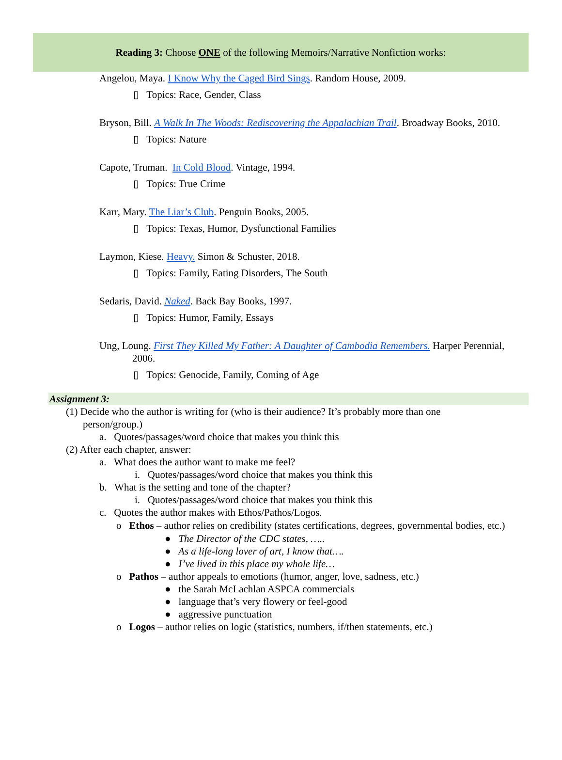Reading 3: Choose ONE of the following Memoirs/Narrative Nonfiction works:
Angelou, Maya. I Know Why the Caged Bird Sings. Random House, 2009.
▯ Topics: Race, Gender, Class
Bryson, Bill. A Walk In The Woods: Rediscovering the Appalachian Trail. Broadway Books, 2010.
▯ Topics: Nature
Capote, Truman. In Cold Blood. Vintage, 1994.
▯ Topics: True Crime
Karr, Mary. The Liar’s Club. Penguin Books, 2005.
▯ Topics: Texas, Humor, Dysfunctional Families
Laymon, Kiese. Heavy. Simon & Schuster, 2018.
▯ Topics: Family, Eating Disorders, The South
Sedaris, David. Naked. Back Bay Books, 1997.
▯ Topics: Humor, Family, Essays
Ung, Loung. First They Killed My Father: A Daughter of Cambodia Remembers. Harper Perennial, 2006.
▯ Topics: Genocide, Family, Coming of Age
Assignment 3:
(1) Decide who the author is writing for (who is their audience? It’s probably more than one person/group.)
a. Quotes/passages/word choice that makes you think this
(2) After each chapter, answer:
a. What does the author want to make me feel?
i. Quotes/passages/word choice that makes you think this
b. What is the setting and tone of the chapter?
i. Quotes/passages/word choice that makes you think this
c. Quotes the author makes with Ethos/Pathos/Logos.
o Ethos – author relies on credibility (states certifications, degrees, governmental bodies, etc.)
● The Director of the CDC states, …..
● As a life-long lover of art, I know that….
● I’ve lived in this place my whole life…
o Pathos – author appeals to emotions (humor, anger, love, sadness, etc.)
● the Sarah McLachlan ASPCA commercials
● language that’s very flowery or feel-good
● aggressive punctuation
o Logos – author relies on logic (statistics, numbers, if/then statements, etc.)